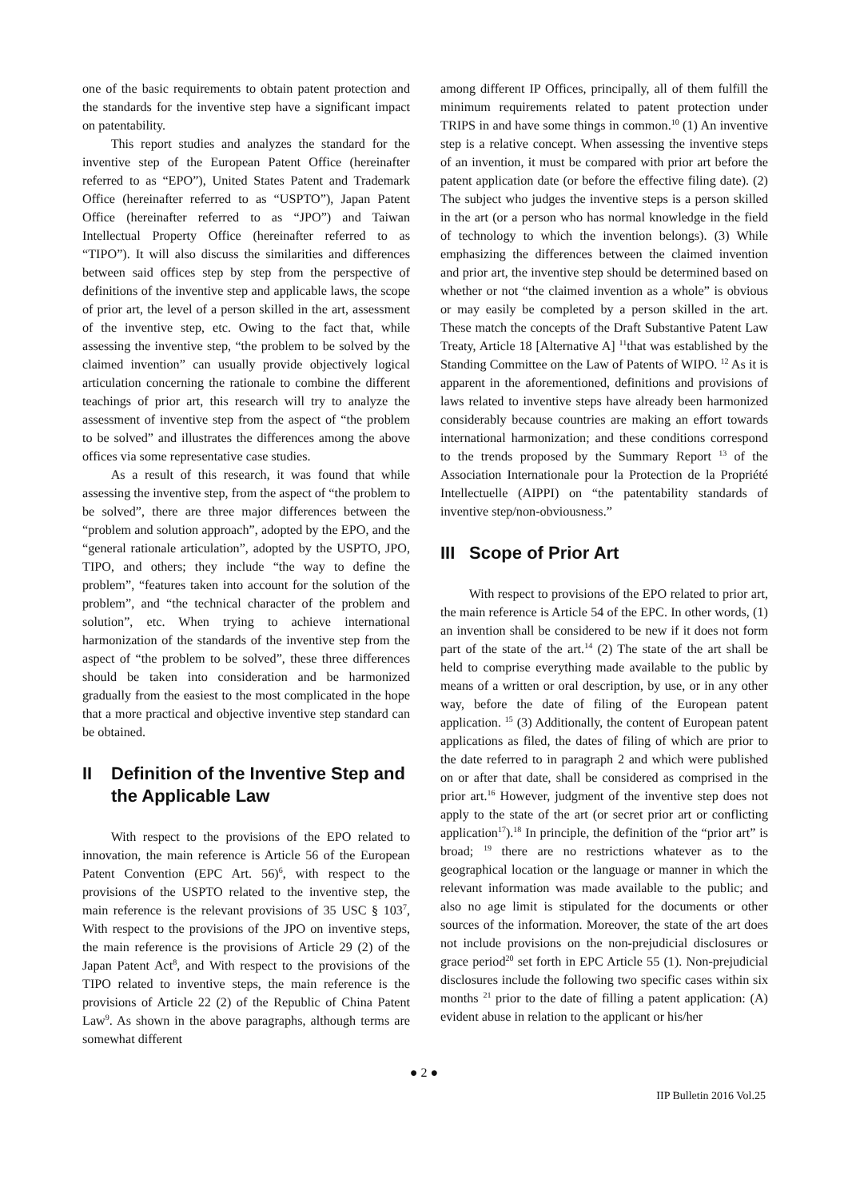one of the basic requirements to obtain patent protection and the standards for the inventive step have a significant impact on patentability.
This report studies and analyzes the standard for the inventive step of the European Patent Office (hereinafter referred to as “EPO”), United States Patent and Trademark Office (hereinafter referred to as “USPTO”), Japan Patent Office (hereinafter referred to as “JPO”) and Taiwan Intellectual Property Office (hereinafter referred to as “TIPO”). It will also discuss the similarities and differences between said offices step by step from the perspective of definitions of the inventive step and applicable laws, the scope of prior art, the level of a person skilled in the art, assessment of the inventive step, etc. Owing to the fact that, while assessing the inventive step, “the problem to be solved by the claimed invention” can usually provide objectively logical articulation concerning the rationale to combine the different teachings of prior art, this research will try to analyze the assessment of inventive step from the aspect of “the problem to be solved” and illustrates the differences among the above offices via some representative case studies.
As a result of this research, it was found that while assessing the inventive step, from the aspect of “the problem to be solved”, there are three major differences between the “problem and solution approach”, adopted by the EPO, and the “general rationale articulation”, adopted by the USPTO, JPO, TIPO, and others; they include “the way to define the problem”, “features taken into account for the solution of the problem”, and “the technical character of the problem and solution”, etc. When trying to achieve international harmonization of the standards of the inventive step from the aspect of “the problem to be solved”, these three differences should be taken into consideration and be harmonized gradually from the easiest to the most complicated in the hope that a more practical and objective inventive step standard can be obtained.
II Definition of the Inventive Step and the Applicable Law
With respect to the provisions of the EPO related to innovation, the main reference is Article 56 of the European Patent Convention (EPC Art. 56)<sup>6</sup>, with respect to the provisions of the USPTO related to the inventive step, the main reference is the relevant provisions of 35 USC § 103<sup>7</sup>, With respect to the provisions of the JPO on inventive steps, the main reference is the provisions of Article 29 (2) of the Japan Patent Act<sup>8</sup>, and With respect to the provisions of the TIPO related to inventive steps, the main reference is the provisions of Article 22 (2) of the Republic of China Patent Law<sup>9</sup>. As shown in the above paragraphs, although terms are somewhat different
among different IP Offices, principally, all of them fulfill the minimum requirements related to patent protection under TRIPS in and have some things in common.<sup>10</sup> (1) An inventive step is a relative concept. When assessing the inventive steps of an invention, it must be compared with prior art before the patent application date (or before the effective filing date). (2) The subject who judges the inventive steps is a person skilled in the art (or a person who has normal knowledge in the field of technology to which the invention belongs). (3) While emphasizing the differences between the claimed invention and prior art, the inventive step should be determined based on whether or not “the claimed invention as a whole” is obvious or may easily be completed by a person skilled in the art. These match the concepts of the Draft Substantive Patent Law Treaty, Article 18 [Alternative A] <sup>11</sup>that was established by the Standing Committee on the Law of Patents of WIPO. <sup>12</sup> As it is apparent in the aforementioned, definitions and provisions of laws related to inventive steps have already been harmonized considerably because countries are making an effort towards international harmonization; and these conditions correspond to the trends proposed by the Summary Report <sup>13</sup> of the Association Internationale pour la Protection de la Propriété Intellectuelle (AIPPI) on “the patentability standards of inventive step/non-obviousness.”
III Scope of Prior Art
With respect to provisions of the EPO related to prior art, the main reference is Article 54 of the EPC. In other words, (1) an invention shall be considered to be new if it does not form part of the state of the art.<sup>14</sup> (2) The state of the art shall be held to comprise everything made available to the public by means of a written or oral description, by use, or in any other way, before the date of filing of the European patent application. <sup>15</sup> (3) Additionally, the content of European patent applications as filed, the dates of filing of which are prior to the date referred to in paragraph 2 and which were published on or after that date, shall be considered as comprised in the prior art.<sup>16</sup> However, judgment of the inventive step does not apply to the state of the art (or secret prior art or conflicting application<sup>17</sup>).<sup>18</sup> In principle, the definition of the “prior art” is broad; <sup>19</sup> there are no restrictions whatever as to the geographical location or the language or manner in which the relevant information was made available to the public; and also no age limit is stipulated for the documents or other sources of the information. Moreover, the state of the art does not include provisions on the non-prejudicial disclosures or grace period<sup>20</sup> set forth in EPC Article 55 (1). Non-prejudicial disclosures include the following two specific cases within six months <sup>21</sup> prior to the date of filling a patent application: (A) evident abuse in relation to the applicant or his/her
● 2 ●
IIP Bulletin 2016 Vol.25